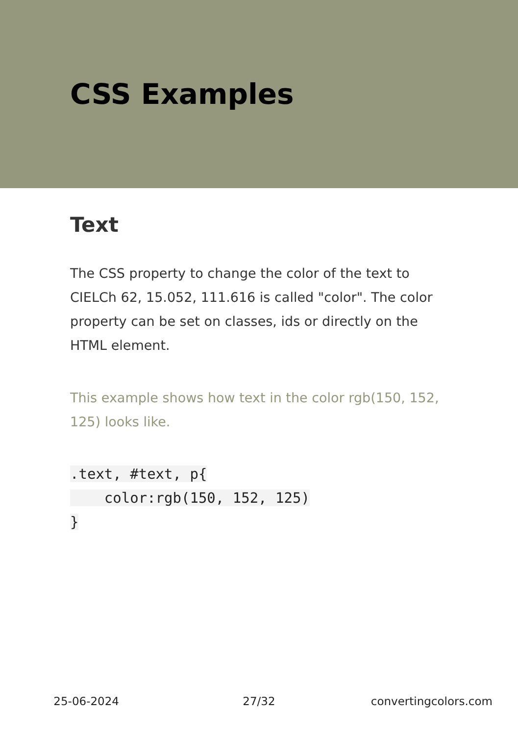CSS Examples
Text
The CSS property to change the color of the text to CIELCh 62, 15.052, 111.616 is called "color". The color property can be set on classes, ids or directly on the HTML element.
This example shows how text in the color rgb(150, 152, 125) looks like.
.text, #text, p{
    color:rgb(150, 152, 125)
}
25-06-2024 27/32 convertingcolors.com